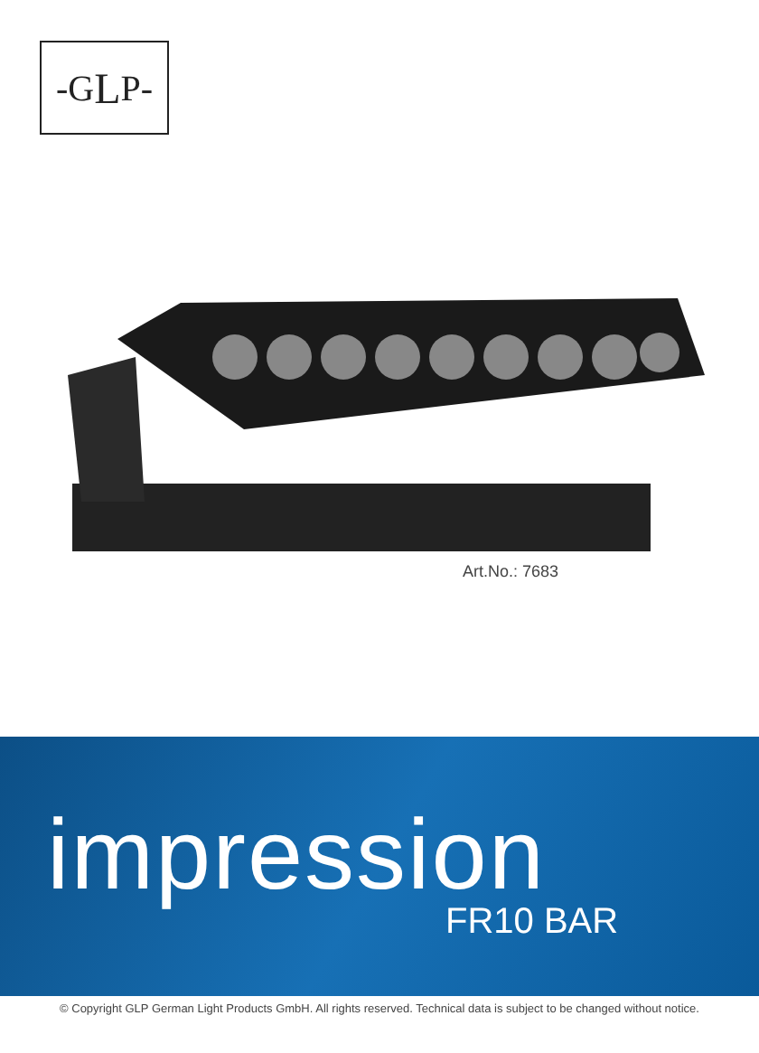-G L P-
Art.No.: 7683
impression
FR10 BAR
© Copyright GLP German Light Products GmbH. All rights reserved. Technical data is subject to be changed without notice.